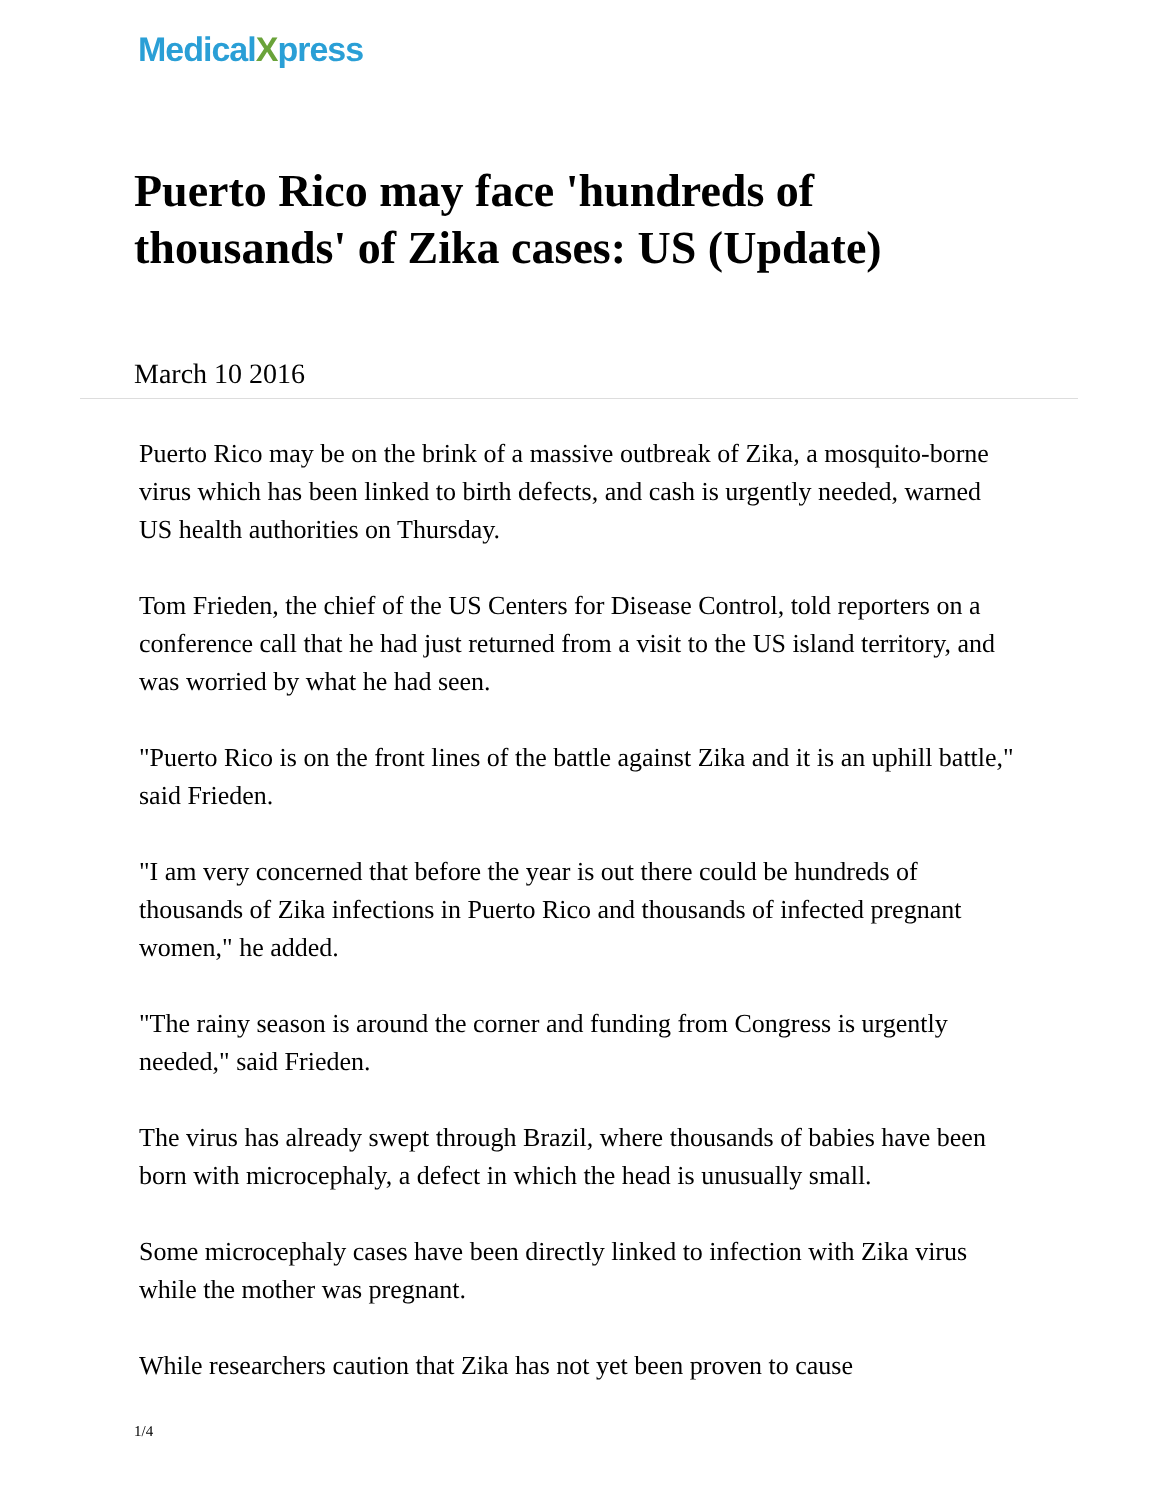MedicalXpress
Puerto Rico may face 'hundreds of thousands' of Zika cases: US (Update)
March 10 2016
Puerto Rico may be on the brink of a massive outbreak of Zika, a mosquito-borne virus which has been linked to birth defects, and cash is urgently needed, warned US health authorities on Thursday.
Tom Frieden, the chief of the US Centers for Disease Control, told reporters on a conference call that he had just returned from a visit to the US island territory, and was worried by what he had seen.
"Puerto Rico is on the front lines of the battle against Zika and it is an uphill battle," said Frieden.
"I am very concerned that before the year is out there could be hundreds of thousands of Zika infections in Puerto Rico and thousands of infected pregnant women," he added.
"The rainy season is around the corner and funding from Congress is urgently needed," said Frieden.
The virus has already swept through Brazil, where thousands of babies have been born with microcephaly, a defect in which the head is unusually small.
Some microcephaly cases have been directly linked to infection with Zika virus while the mother was pregnant.
While researchers caution that Zika has not yet been proven to cause
1/4